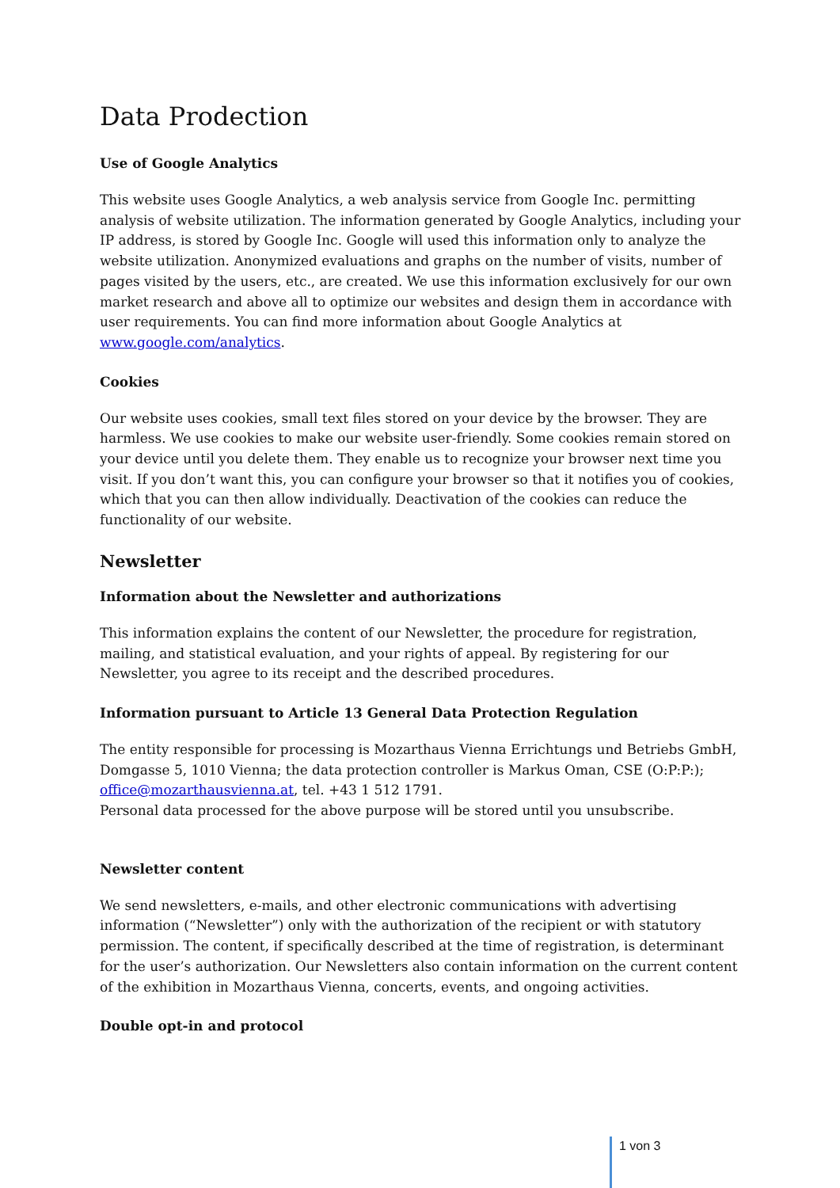Data Prodection
Use of Google Analytics
This website uses Google Analytics, a web analysis service from Google Inc. permitting analysis of website utilization. The information generated by Google Analytics, including your IP address, is stored by Google Inc. Google will used this information only to analyze the website utilization. Anonymized evaluations and graphs on the number of visits, number of pages visited by the users, etc., are created. We use this information exclusively for our own market research and above all to optimize our websites and design them in accordance with user requirements. You can find more information about Google Analytics at www.google.com/analytics.
Cookies
Our website uses cookies, small text files stored on your device by the browser. They are harmless. We use cookies to make our website user-friendly. Some cookies remain stored on your device until you delete them. They enable us to recognize your browser next time you visit. If you don’t want this, you can configure your browser so that it notifies you of cookies, which that you can then allow individually. Deactivation of the cookies can reduce the functionality of our website.
Newsletter
Information about the Newsletter and authorizations
This information explains the content of our Newsletter, the procedure for registration, mailing, and statistical evaluation, and your rights of appeal. By registering for our Newsletter, you agree to its receipt and the described procedures.
Information pursuant to Article 13 General Data Protection Regulation
The entity responsible for processing is Mozarthaus Vienna Errichtungs und Betriebs GmbH, Domgasse 5, 1010 Vienna; the data protection controller is Markus Oman, CSE (O:P:P:); office@mozarthausvienna.at, tel. +43 1 512 1791.
Personal data processed for the above purpose will be stored until you unsubscribe.
Newsletter content
We send newsletters, e-mails, and other electronic communications with advertising information (“Newsletter”) only with the authorization of the recipient or with statutory permission. The content, if specifically described at the time of registration, is determinant for the user’s authorization. Our Newsletters also contain information on the current content of the exhibition in Mozarthaus Vienna, concerts, events, and ongoing activities.
Double opt-in and protocol
1 von 3